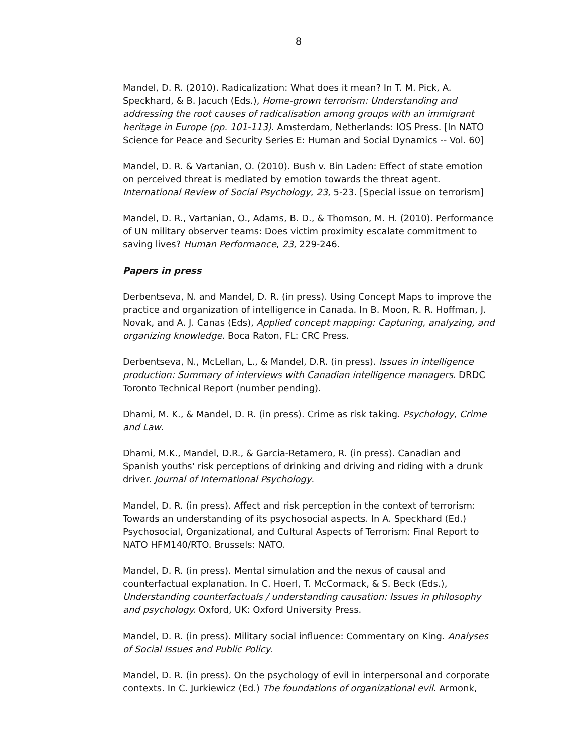8
Mandel, D. R. (2010). Radicalization: What does it mean? In T. M. Pick, A. Speckhard, & B. Jacuch (Eds.), Home-grown terrorism: Understanding and addressing the root causes of radicalisation among groups with an immigrant heritage in Europe (pp. 101-113). Amsterdam, Netherlands: IOS Press. [In NATO Science for Peace and Security Series E: Human and Social Dynamics -- Vol. 60]
Mandel, D. R. & Vartanian, O. (2010). Bush v. Bin Laden: Effect of state emotion on perceived threat is mediated by emotion towards the threat agent. International Review of Social Psychology, 23, 5-23. [Special issue on terrorism]
Mandel, D. R., Vartanian, O., Adams, B. D., & Thomson, M. H. (2010). Performance of UN military observer teams: Does victim proximity escalate commitment to saving lives? Human Performance, 23, 229-246.
Papers in press
Derbentseva, N. and Mandel, D. R. (in press). Using Concept Maps to improve the practice and organization of intelligence in Canada. In B. Moon, R. R. Hoffman, J. Novak, and A. J. Canas (Eds), Applied concept mapping: Capturing, analyzing, and organizing knowledge. Boca Raton, FL: CRC Press.
Derbentseva, N., McLellan, L., & Mandel, D.R. (in press). Issues in intelligence production: Summary of interviews with Canadian intelligence managers. DRDC Toronto Technical Report (number pending).
Dhami, M. K., & Mandel, D. R. (in press). Crime as risk taking. Psychology, Crime and Law.
Dhami, M.K., Mandel, D.R., & Garcia-Retamero, R. (in press). Canadian and Spanish youths' risk perceptions of drinking and driving and riding with a drunk driver. Journal of International Psychology.
Mandel, D. R. (in press). Affect and risk perception in the context of terrorism: Towards an understanding of its psychosocial aspects. In A. Speckhard (Ed.) Psychosocial, Organizational, and Cultural Aspects of Terrorism: Final Report to NATO HFM140/RTO. Brussels: NATO.
Mandel, D. R. (in press). Mental simulation and the nexus of causal and counterfactual explanation. In C. Hoerl, T. McCormack, & S. Beck (Eds.), Understanding counterfactuals / understanding causation: Issues in philosophy and psychology. Oxford, UK: Oxford University Press.
Mandel, D. R. (in press). Military social influence: Commentary on King. Analyses of Social Issues and Public Policy.
Mandel, D. R. (in press). On the psychology of evil in interpersonal and corporate contexts. In C. Jurkiewicz (Ed.) The foundations of organizational evil. Armonk,